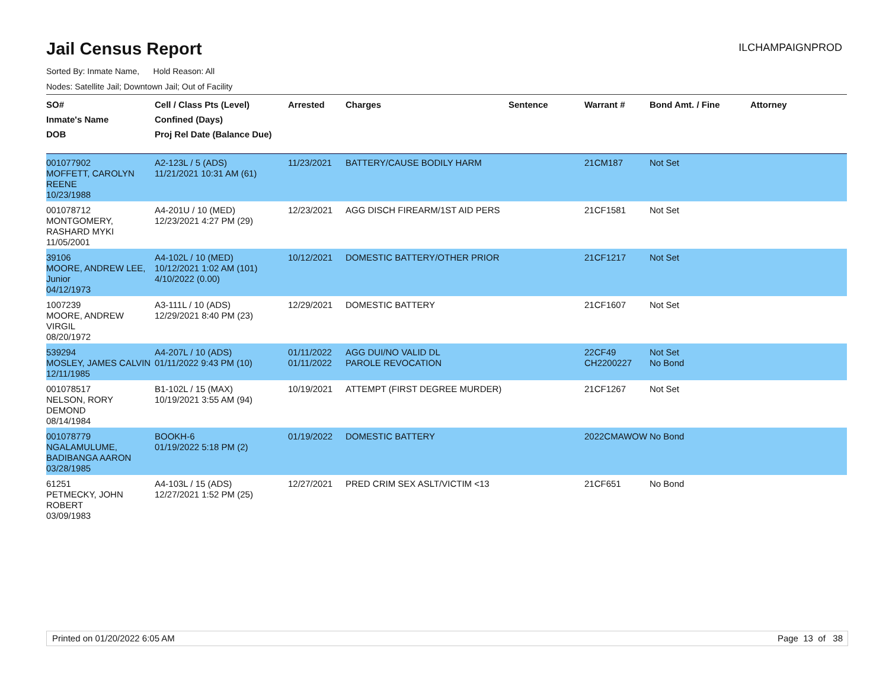Jail Census Report
ILCHAMPAIGNPROD
Sorted By: Inmate Name, Hold Reason: All
Nodes: Satellite Jail; Downtown Jail; Out of Facility
| SO# Inmate's Name DOB | Cell / Class Pts (Level) Confined (Days) Proj Rel Date (Balance Due) | Arrested | Charges | Sentence | Warrant # | Bond Amt. / Fine | Attorney |
| --- | --- | --- | --- | --- | --- | --- | --- |
| 001077902 MOFFETT, CAROLYN REENE 10/23/1988 | A2-123L / 5 (ADS) 11/21/2021 10:31 AM (61) | 11/23/2021 | BATTERY/CAUSE BODILY HARM | | 21CM187 | Not Set | |
| 001078712 MONTGOMERY, RASHARD MYKI 11/05/2001 | A4-201U / 10 (MED) 12/23/2021 4:27 PM (29) | 12/23/2021 | AGG DISCH FIREARM/1ST AID PERS | | 21CF1581 | Not Set | |
| 39106 MOORE, ANDREW LEE, Junior 04/12/1973 | A4-102L / 10 (MED) 10/12/2021 1:02 AM (101) 4/10/2022 (0.00) | 10/12/2021 | DOMESTIC BATTERY/OTHER PRIOR | | 21CF1217 | Not Set | |
| 1007239 MOORE, ANDREW VIRGIL 08/20/1972 | A3-111L / 10 (ADS) 12/29/2021 8:40 PM (23) | 12/29/2021 | DOMESTIC BATTERY | | 21CF1607 | Not Set | |
| 539294 MOSLEY, JAMES CALVIN 12/11/1985 | A4-207L / 10 (ADS) 01/11/2022 9:43 PM (10) | 01/11/2022 01/11/2022 | AGG DUI/NO VALID DL PAROLE REVOCATION | | 22CF49 CH2200227 | Not Set No Bond | |
| 001078517 NELSON, RORY DEMOND 08/14/1984 | B1-102L / 15 (MAX) 10/19/2021 3:55 AM (94) | 10/19/2021 | ATTEMPT (FIRST DEGREE MURDER) | | 21CF1267 | Not Set | |
| 001078779 NGALAMULUME, BADIBANGA AARON 03/28/1985 | BOOKH-6 01/19/2022 5:18 PM (2) | 01/19/2022 | DOMESTIC BATTERY | | 2022CMAWOW | No Bond | |
| 61251 PETMECKY, JOHN ROBERT 03/09/1983 | A4-103L / 15 (ADS) 12/27/2021 1:52 PM (25) | 12/27/2021 | PRED CRIM SEX ASLT/VICTIM <13 | | 21CF651 | No Bond | |
Printed on 01/20/2022 6:05 AM Page 13 of 38